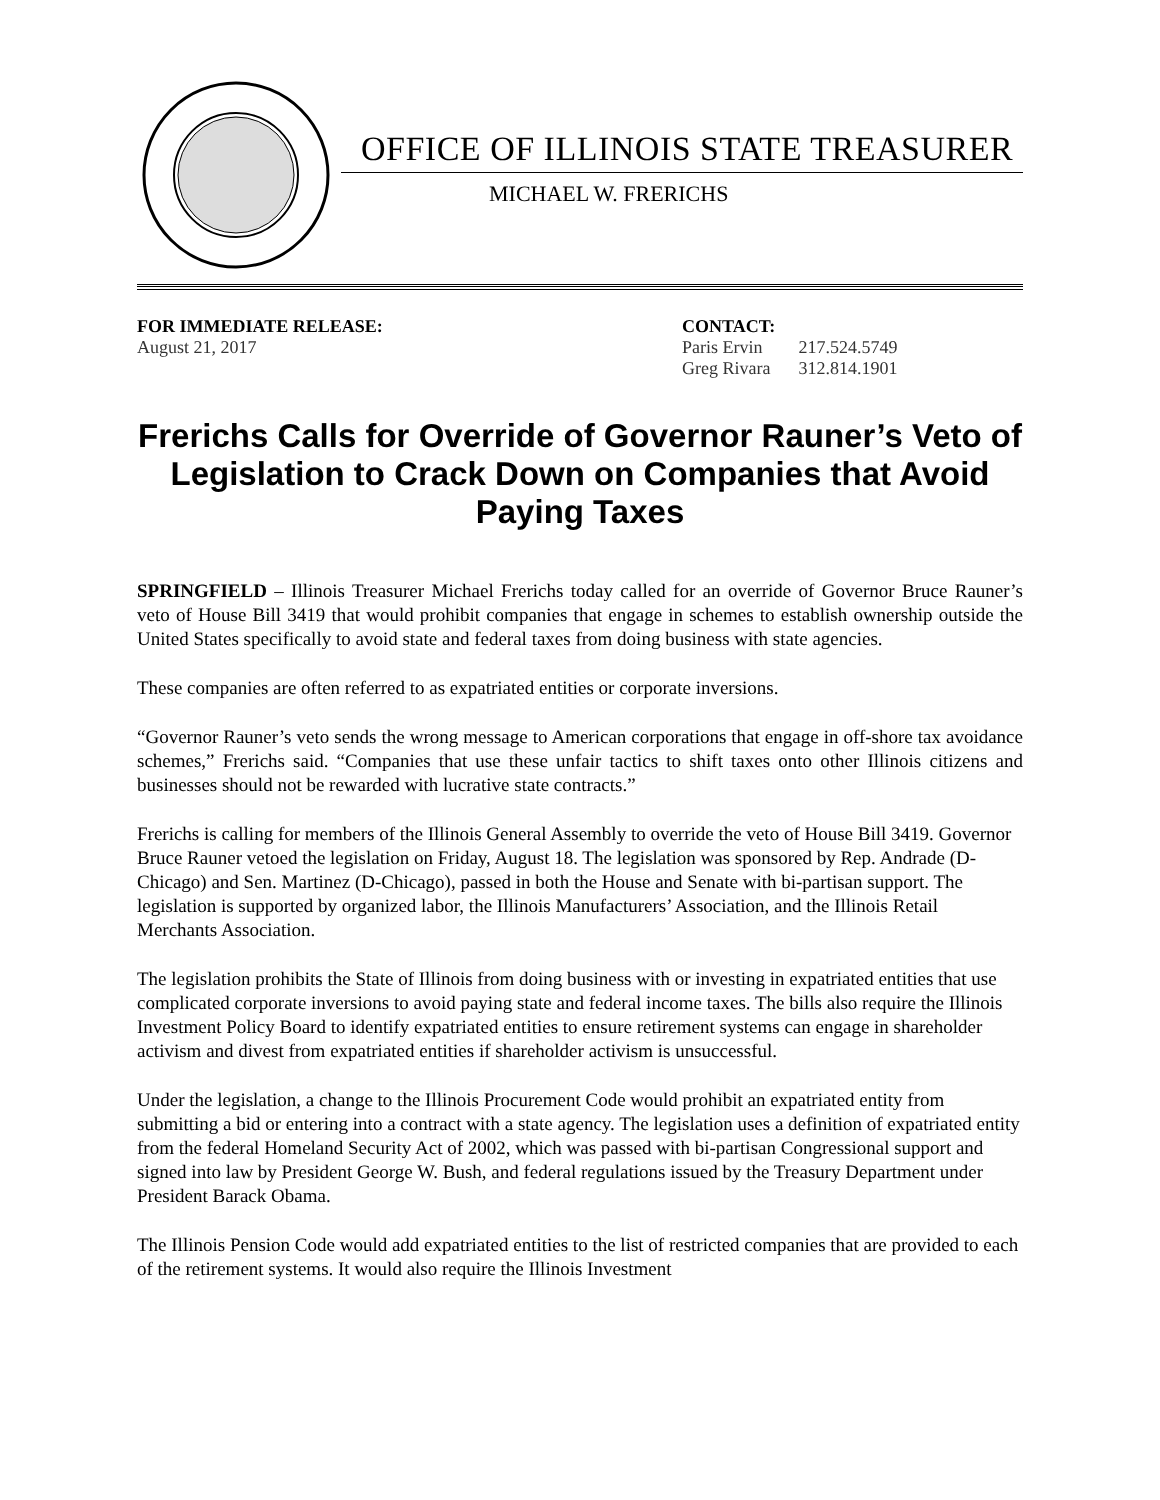OFFICE OF ILLINOIS STATE TREASURER
MICHAEL W. FRERICHS
FOR IMMEDIATE RELEASE:
August 21, 2017
CONTACT:
| Paris Ervin | 217.524.5749 |
| Greg Rivara | 312.814.1901 |
Frerichs Calls for Override of Governor Rauner’s Veto of Legislation to Crack Down on Companies that Avoid Paying Taxes
SPRINGFIELD – Illinois Treasurer Michael Frerichs today called for an override of Governor Bruce Rauner’s veto of House Bill 3419 that would prohibit companies that engage in schemes to establish ownership outside the United States specifically to avoid state and federal taxes from doing business with state agencies.
These companies are often referred to as expatriated entities or corporate inversions.
“Governor Rauner’s veto sends the wrong message to American corporations that engage in off-shore tax avoidance schemes,” Frerichs said. “Companies that use these unfair tactics to shift taxes onto other Illinois citizens and businesses should not be rewarded with lucrative state contracts.”
Frerichs is calling for members of the Illinois General Assembly to override the veto of House Bill 3419. Governor Bruce Rauner vetoed the legislation on Friday, August 18. The legislation was sponsored by Rep. Andrade (D-Chicago) and Sen. Martinez (D-Chicago), passed in both the House and Senate with bi-partisan support. The legislation is supported by organized labor, the Illinois Manufacturers’ Association, and the Illinois Retail Merchants Association.
The legislation prohibits the State of Illinois from doing business with or investing in expatriated entities that use complicated corporate inversions to avoid paying state and federal income taxes. The bills also require the Illinois Investment Policy Board to identify expatriated entities to ensure retirement systems can engage in shareholder activism and divest from expatriated entities if shareholder activism is unsuccessful.
Under the legislation, a change to the Illinois Procurement Code would prohibit an expatriated entity from submitting a bid or entering into a contract with a state agency. The legislation uses a definition of expatriated entity from the federal Homeland Security Act of 2002, which was passed with bi-partisan Congressional support and signed into law by President George W. Bush, and federal regulations issued by the Treasury Department under President Barack Obama.
The Illinois Pension Code would add expatriated entities to the list of restricted companies that are provided to each of the retirement systems. It would also require the Illinois Investment